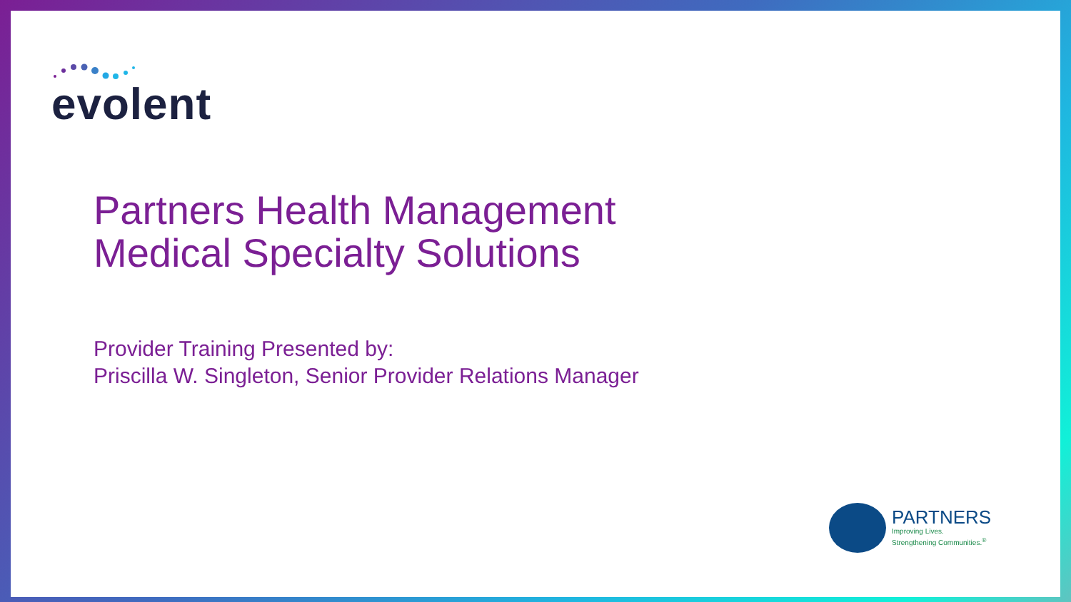evolent
Partners Health Management
Medical Specialty Solutions
Provider Training Presented by:
Priscilla W. Singleton, Senior Provider Relations Manager
PARTNERS
Improving Lives.
Strengthening Communities.<sup>®</sup>